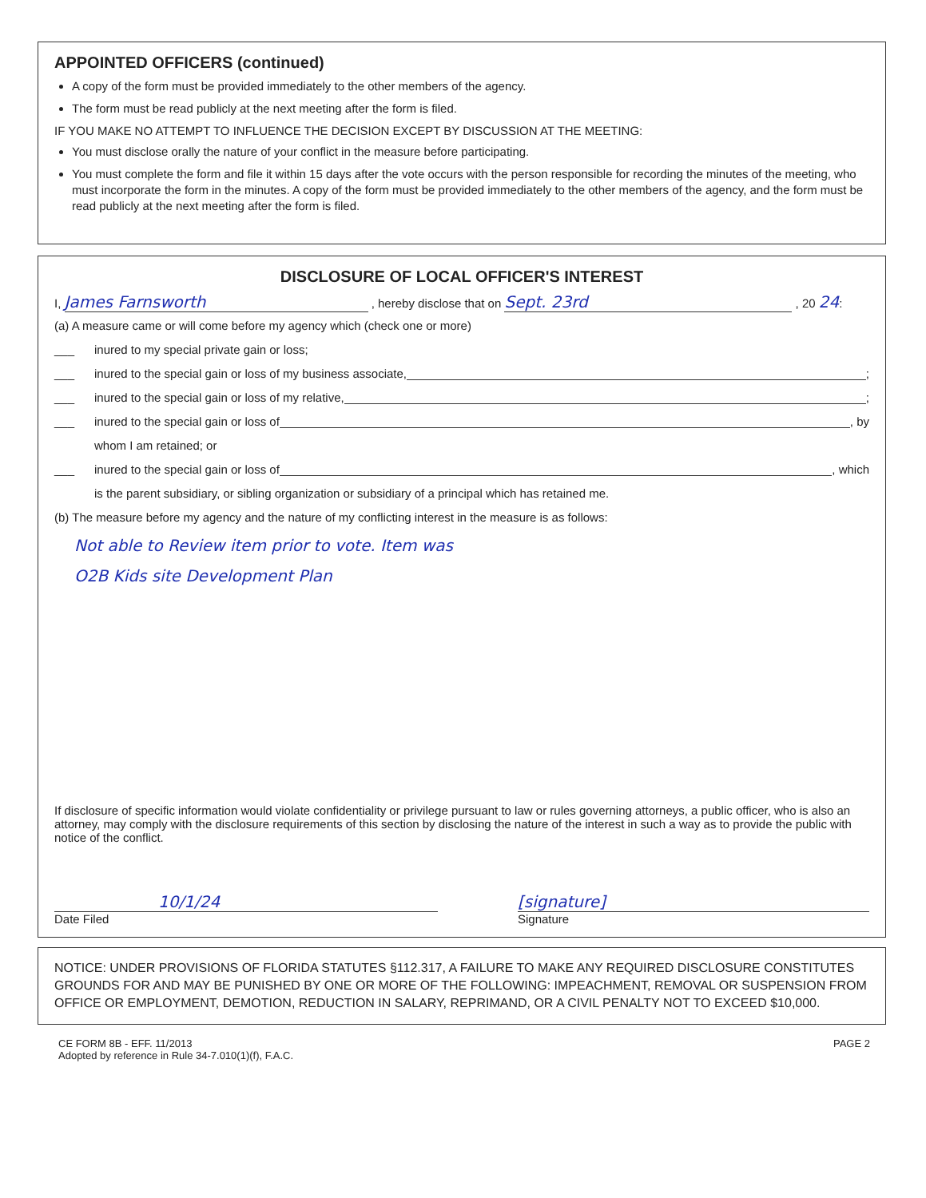APPOINTED OFFICERS (continued)
A copy of the form must be provided immediately to the other members of the agency.
The form must be read publicly at the next meeting after the form is filed.
IF YOU MAKE NO ATTEMPT TO INFLUENCE THE DECISION EXCEPT BY DISCUSSION AT THE MEETING:
You must disclose orally the nature of your conflict in the measure before participating.
You must complete the form and file it within 15 days after the vote occurs with the person responsible for recording the minutes of the meeting, who must incorporate the form in the minutes. A copy of the form must be provided immediately to the other members of the agency, and the form must be read publicly at the next meeting after the form is filed.
DISCLOSURE OF LOCAL OFFICER'S INTEREST
I, James Farnsworth , hereby disclose that on Sept. 23rd , 20 24:
(a) A measure came or will come before my agency which (check one or more)
___ inured to my special private gain or loss;
___ inured to the special gain or loss of my business associate, ;
___ inured to the special gain or loss of my relative, ;
___ inured to the special gain or loss of , by
whom I am retained; or
___ inured to the special gain or loss of , which
is the parent subsidiary, or sibling organization or subsidiary of a principal which has retained me.
(b) The measure before my agency and the nature of my conflicting interest in the measure is as follows:
Not able to Review item prior to vote. Item was
O2B Kids site Development Plan
If disclosure of specific information would violate confidentiality or privilege pursuant to law or rules governing attorneys, a public officer, who is also an attorney, may comply with the disclosure requirements of this section by disclosing the nature of the interest in such a way as to provide the public with notice of the conflict.
10/1/24
Date Filed
[signature]
Signature
NOTICE: UNDER PROVISIONS OF FLORIDA STATUTES §112.317, A FAILURE TO MAKE ANY REQUIRED DISCLOSURE CONSTITUTES GROUNDS FOR AND MAY BE PUNISHED BY ONE OR MORE OF THE FOLLOWING: IMPEACHMENT, REMOVAL OR SUSPENSION FROM OFFICE OR EMPLOYMENT, DEMOTION, REDUCTION IN SALARY, REPRIMAND, OR A CIVIL PENALTY NOT TO EXCEED $10,000.
CE FORM 8B - EFF. 11/2013
Adopted by reference in Rule 34-7.010(1)(f), F.A.C.
PAGE 2